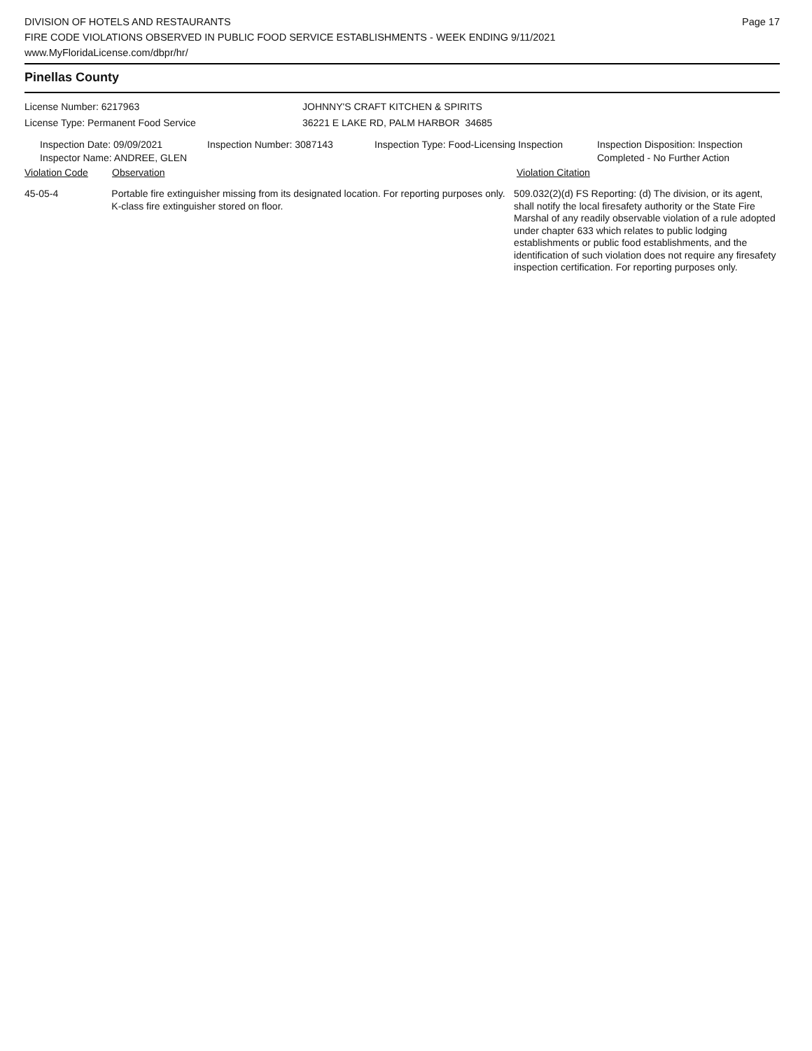DIVISION OF HOTELS AND RESTAURANTS
FIRE CODE VIOLATIONS OBSERVED IN PUBLIC FOOD SERVICE ESTABLISHMENTS - WEEK ENDING 9/11/2021
www.MyFloridaLicense.com/dbpr/hr/
Page 17
Pinellas County
License Number: 6217963
License Type: Permanent Food Service
JOHNNY'S CRAFT KITCHEN & SPIRITS
36221 E LAKE RD, PALM HARBOR 34685
Inspection Date: 09/09/2021
Inspector Name: ANDREE, GLEN
Inspection Number: 3087143 Inspection Type: Food-Licensing Inspection
Inspection Disposition: Inspection
Completed - No Further Action
Violation Code Observation Violation Citation
45-05-4 Portable fire extinguisher missing from its designated location. For reporting purposes only. K-class fire extinguisher stored on floor.
509.032(2)(d) FS Reporting: (d) The division, or its agent, shall notify the local firesafety authority or the State Fire Marshal of any readily observable violation of a rule adopted under chapter 633 which relates to public lodging establishments or public food establishments, and the identification of such violation does not require any firesafety inspection certification. For reporting purposes only.